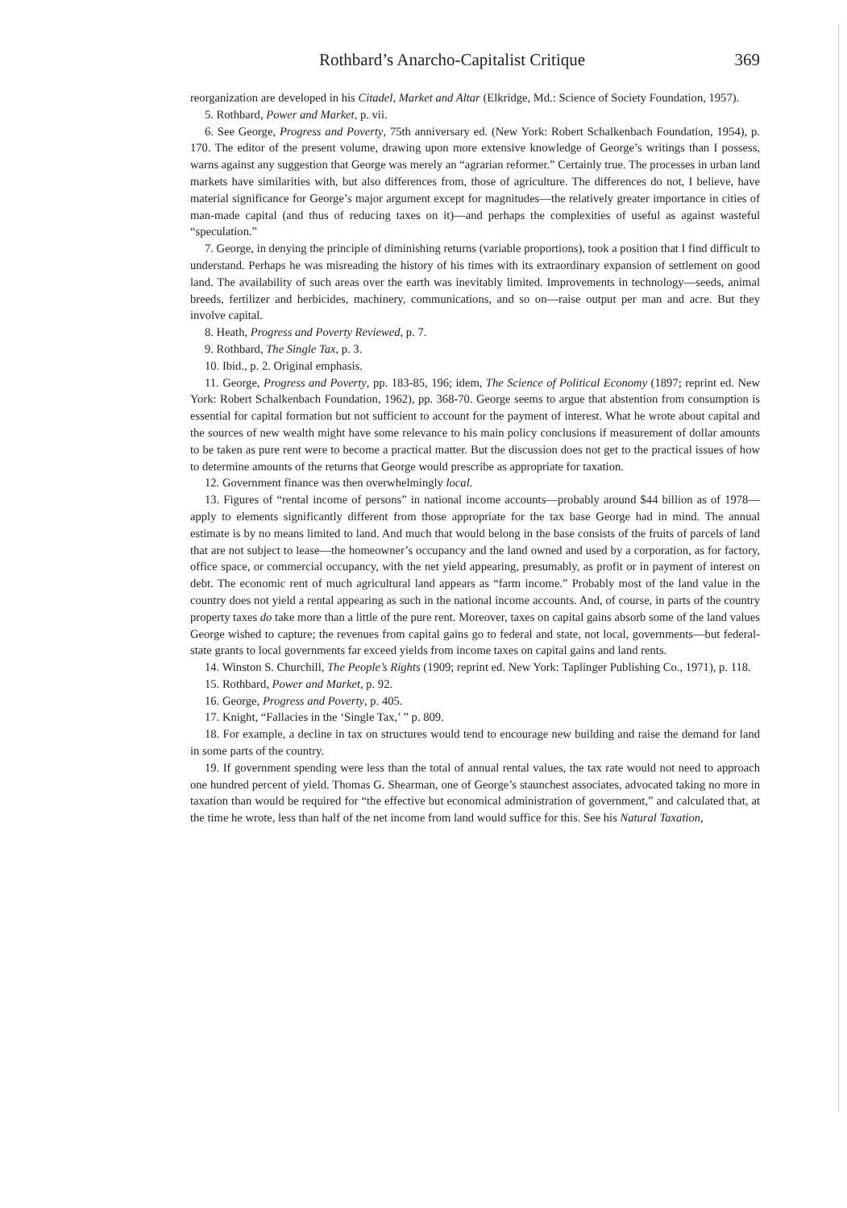Rothbard’s Anarcho-Capitalist Critique 369
reorganization are developed in his Citadel, Market and Altar (Elkridge, Md.: Science of Society Foundation, 1957).
5. Rothbard, Power and Market, p. vii.
6. See George, Progress and Poverty, 75th anniversary ed. (New York: Robert Schalkenbach Foundation, 1954), p. 170. The editor of the present volume, drawing upon more extensive knowledge of George’s writings than I possess, warns against any suggestion that George was merely an “agrarian reformer.” Certainly true. The processes in urban land markets have similarities with, but also differences from, those of agriculture. The differences do not, I believe, have material significance for George’s major argument except for magnitudes—the relatively greater importance in cities of man-made capital (and thus of reducing taxes on it)—and perhaps the complexities of useful as against wasteful “speculation.”
7. George, in denying the principle of diminishing returns (variable proportions), took a position that I find difficult to understand. Perhaps he was misreading the history of his times with its extraordinary expansion of settlement on good land. The availability of such areas over the earth was inevitably limited. Improvements in technology—seeds, animal breeds, fertilizer and herbicides, machinery, communications, and so on—raise output per man and acre. But they involve capital.
8. Heath, Progress and Poverty Reviewed, p. 7.
9. Rothbard, The Single Tax, p. 3.
10. Ibid., p. 2. Original emphasis.
11. George, Progress and Poverty, pp. 183-85, 196; idem, The Science of Political Economy (1897; reprint ed. New York: Robert Schalkenbach Foundation, 1962), pp. 368-70. George seems to argue that abstention from consumption is essential for capital formation but not sufficient to account for the payment of interest. What he wrote about capital and the sources of new wealth might have some relevance to his main policy conclusions if measurement of dollar amounts to be taken as pure rent were to become a practical matter. But the discussion does not get to the practical issues of how to determine amounts of the returns that George would prescribe as appropriate for taxation.
12. Government finance was then overwhelmingly local.
13. Figures of “rental income of persons” in national income accounts—probably around $44 billion as of 1978—apply to elements significantly different from those appropriate for the tax base George had in mind. The annual estimate is by no means limited to land. And much that would belong in the base consists of the fruits of parcels of land that are not subject to lease—the homeowner’s occupancy and the land owned and used by a corporation, as for factory, office space, or commercial occupancy, with the net yield appearing, presumably, as profit or in payment of interest on debt. The economic rent of much agricultural land appears as “farm income.” Probably most of the land value in the country does not yield a rental appearing as such in the national income accounts. And, of course, in parts of the country property taxes do take more than a little of the pure rent. Moreover, taxes on capital gains absorb some of the land values George wished to capture; the revenues from capital gains go to federal and state, not local, governments—but federal-state grants to local governments far exceed yields from income taxes on capital gains and land rents.
14. Winston S. Churchill, The People’s Rights (1909; reprint ed. New York: Taplinger Publishing Co., 1971), p. 118.
15. Rothbard, Power and Market, p. 92.
16. George, Progress and Poverty, p. 405.
17. Knight, “Fallacies in the ‘Single Tax,’ ” p. 809.
18. For example, a decline in tax on structures would tend to encourage new building and raise the demand for land in some parts of the country.
19. If government spending were less than the total of annual rental values, the tax rate would not need to approach one hundred percent of yield. Thomas G. Shearman, one of George’s staunchest associates, advocated taking no more in taxation than would be required for “the effective but economical administration of government,” and calculated that, at the time he wrote, less than half of the net income from land would suffice for this. See his Natural Taxation,